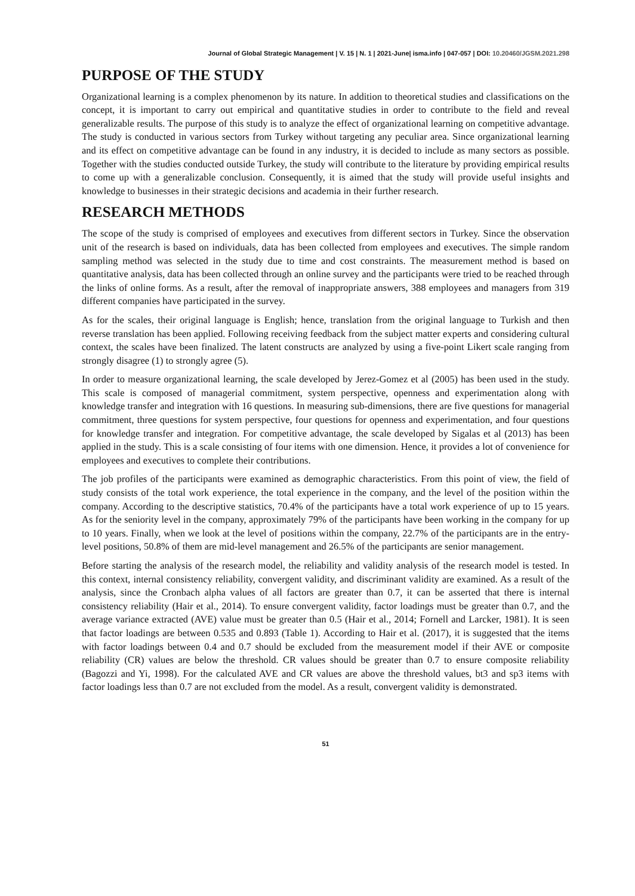Journal of Global Strategic Management | V. 15 | N. 1 | 2021-June| isma.info | 047-057 | DOI: 10.20460/JGSM.2021.298
PURPOSE OF THE STUDY
Organizational learning is a complex phenomenon by its nature. In addition to theoretical studies and classifications on the concept, it is important to carry out empirical and quantitative studies in order to contribute to the field and reveal generalizable results. The purpose of this study is to analyze the effect of organizational learning on competitive advantage. The study is conducted in various sectors from Turkey without targeting any peculiar area. Since organizational learning and its effect on competitive advantage can be found in any industry, it is decided to include as many sectors as possible. Together with the studies conducted outside Turkey, the study will contribute to the literature by providing empirical results to come up with a generalizable conclusion. Consequently, it is aimed that the study will provide useful insights and knowledge to businesses in their strategic decisions and academia in their further research.
RESEARCH METHODS
The scope of the study is comprised of employees and executives from different sectors in Turkey. Since the observation unit of the research is based on individuals, data has been collected from employees and executives. The simple random sampling method was selected in the study due to time and cost constraints. The measurement method is based on quantitative analysis, data has been collected through an online survey and the participants were tried to be reached through the links of online forms. As a result, after the removal of inappropriate answers, 388 employees and managers from 319 different companies have participated in the survey.
As for the scales, their original language is English; hence, translation from the original language to Turkish and then reverse translation has been applied. Following receiving feedback from the subject matter experts and considering cultural context, the scales have been finalized. The latent constructs are analyzed by using a five-point Likert scale ranging from strongly disagree (1) to strongly agree (5).
In order to measure organizational learning, the scale developed by Jerez-Gomez et al (2005) has been used in the study. This scale is composed of managerial commitment, system perspective, openness and experimentation along with knowledge transfer and integration with 16 questions. In measuring sub-dimensions, there are five questions for managerial commitment, three questions for system perspective, four questions for openness and experimentation, and four questions for knowledge transfer and integration. For competitive advantage, the scale developed by Sigalas et al (2013) has been applied in the study. This is a scale consisting of four items with one dimension. Hence, it provides a lot of convenience for employees and executives to complete their contributions.
The job profiles of the participants were examined as demographic characteristics. From this point of view, the field of study consists of the total work experience, the total experience in the company, and the level of the position within the company. According to the descriptive statistics, 70.4% of the participants have a total work experience of up to 15 years. As for the seniority level in the company, approximately 79% of the participants have been working in the company for up to 10 years. Finally, when we look at the level of positions within the company, 22.7% of the participants are in the entry-level positions, 50.8% of them are mid-level management and 26.5% of the participants are senior management.
Before starting the analysis of the research model, the reliability and validity analysis of the research model is tested. In this context, internal consistency reliability, convergent validity, and discriminant validity are examined. As a result of the analysis, since the Cronbach alpha values of all factors are greater than 0.7, it can be asserted that there is internal consistency reliability (Hair et al., 2014). To ensure convergent validity, factor loadings must be greater than 0.7, and the average variance extracted (AVE) value must be greater than 0.5 (Hair et al., 2014; Fornell and Larcker, 1981). It is seen that factor loadings are between 0.535 and 0.893 (Table 1). According to Hair et al. (2017), it is suggested that the items with factor loadings between 0.4 and 0.7 should be excluded from the measurement model if their AVE or composite reliability (CR) values are below the threshold. CR values should be greater than 0.7 to ensure composite reliability (Bagozzi and Yi, 1998). For the calculated AVE and CR values are above the threshold values, bt3 and sp3 items with factor loadings less than 0.7 are not excluded from the model. As a result, convergent validity is demonstrated.
51